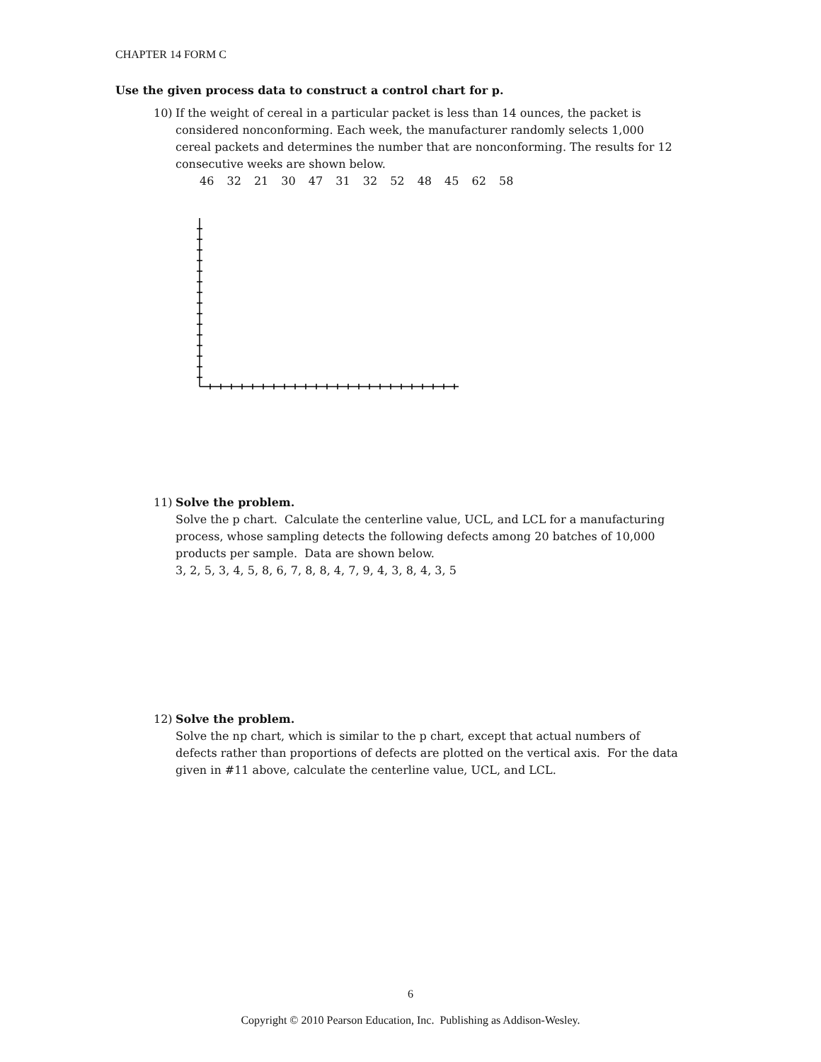CHAPTER 14 FORM C
Use the given process data to construct a control chart for p.
10) If the weight of cereal in a particular packet is less than 14 ounces, the packet is considered nonconforming. Each week, the manufacturer randomly selects 1,000 cereal packets and determines the number that are nonconforming. The results for 12 consecutive weeks are shown below.
46 32 21 30 47 31 32 52 48 45 62 58
11) Solve the problem.
Solve the p chart. Calculate the centerline value, UCL, and LCL for a manufacturing process, whose sampling detects the following defects among 20 batches of 10,000 products per sample. Data are shown below.
3, 2, 5, 3, 4, 5, 8, 6, 7, 8, 8, 4, 7, 9, 4, 3, 8, 4, 3, 5
12) Solve the problem.
Solve the np chart, which is similar to the p chart, except that actual numbers of defects rather than proportions of defects are plotted on the vertical axis. For the data given in #11 above, calculate the centerline value, UCL, and LCL.
6
Copyright © 2010 Pearson Education, Inc. Publishing as Addison-Wesley.